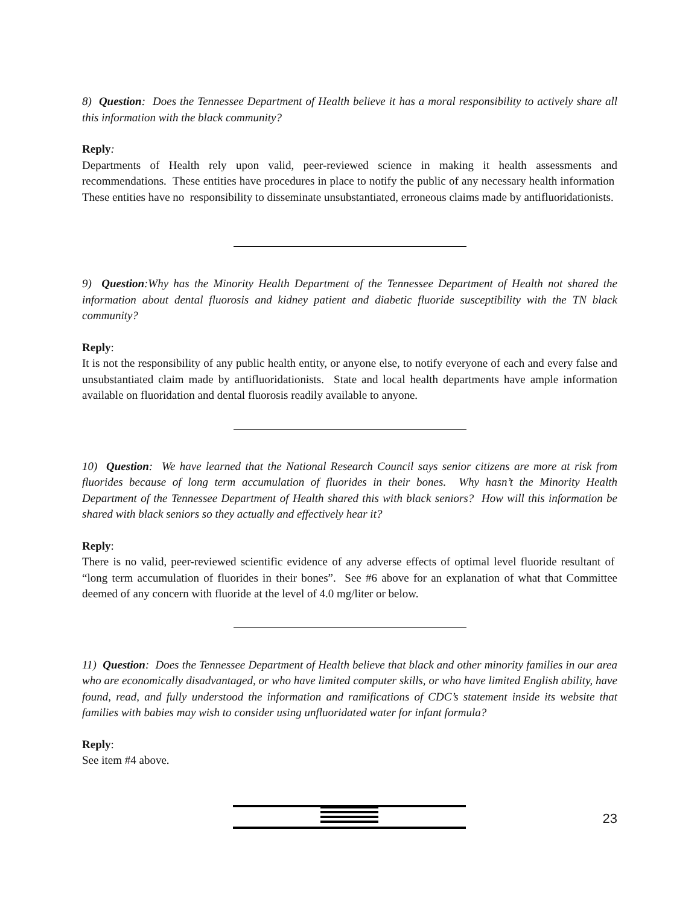8) Question: Does the Tennessee Department of Health believe it has a moral responsibility to actively share all this information with the black community?
Reply:
Departments of Health rely upon valid, peer-reviewed science in making it health assessments and recommendations. These entities have procedures in place to notify the public of any necessary health information These entities have no responsibility to disseminate unsubstantiated, erroneous claims made by antifluoridationists.
9) Question:Why has the Minority Health Department of the Tennessee Department of Health not shared the information about dental fluorosis and kidney patient and diabetic fluoride susceptibility with the TN black community?
Reply:
It is not the responsibility of any public health entity, or anyone else, to notify everyone of each and every false and unsubstantiated claim made by antifluoridationists. State and local health departments have ample information available on fluoridation and dental fluorosis readily available to anyone.
10) Question: We have learned that the National Research Council says senior citizens are more at risk from fluorides because of long term accumulation of fluorides in their bones. Why hasn’t the Minority Health Department of the Tennessee Department of Health shared this with black seniors? How will this information be shared with black seniors so they actually and effectively hear it?
Reply:
There is no valid, peer-reviewed scientific evidence of any adverse effects of optimal level fluoride resultant of “long term accumulation of fluorides in their bones”. See #6 above for an explanation of what that Committee deemed of any concern with fluoride at the level of 4.0 mg/liter or below.
11) Question: Does the Tennessee Department of Health believe that black and other minority families in our area who are economically disadvantaged, or who have limited computer skills, or who have limited English ability, have found, read, and fully understood the information and ramifications of CDC’s statement inside its website that families with babies may wish to consider using unfluoridated water for infant formula?
Reply:
See item #4 above.
23